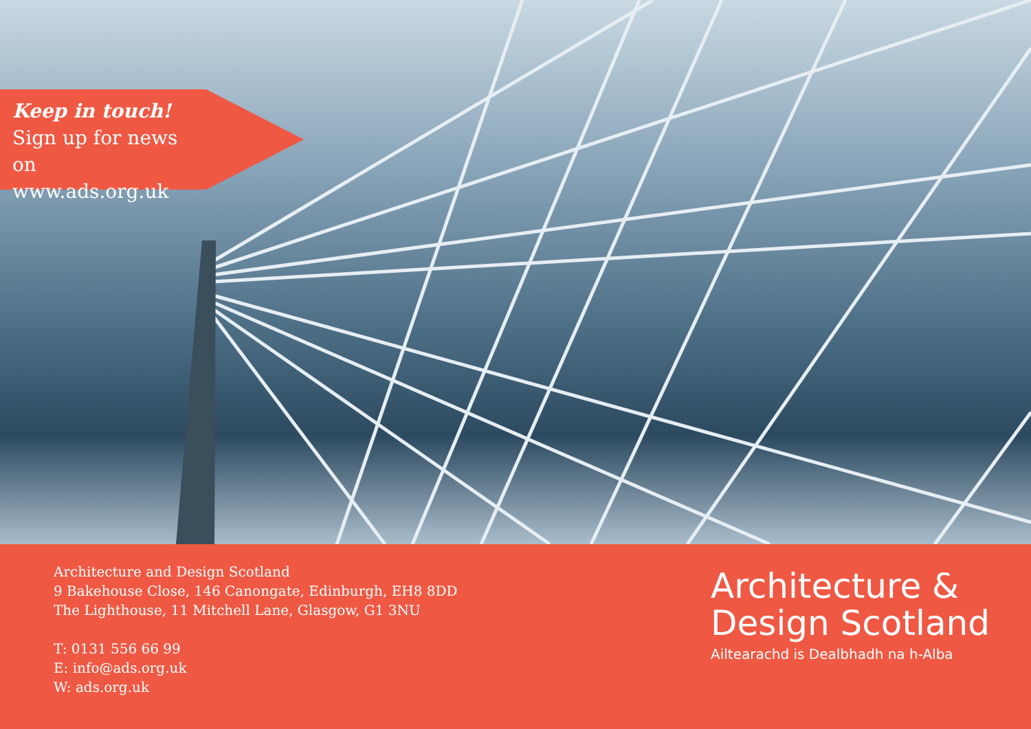Keep in touch!
Sign up for news on
www.ads.org.uk
Architecture and Design Scotland
9 Bakehouse Close, 146 Canongate, Edinburgh, EH8 8DD
The Lighthouse, 11 Mitchell Lane, Glasgow, G1 3NU
T: 0131 556 66 99
E: info@ads.org.uk
W: ads.org.uk
Architecture &
Design Scotland
Ailtearachd is Dealbhadh na h-Alba